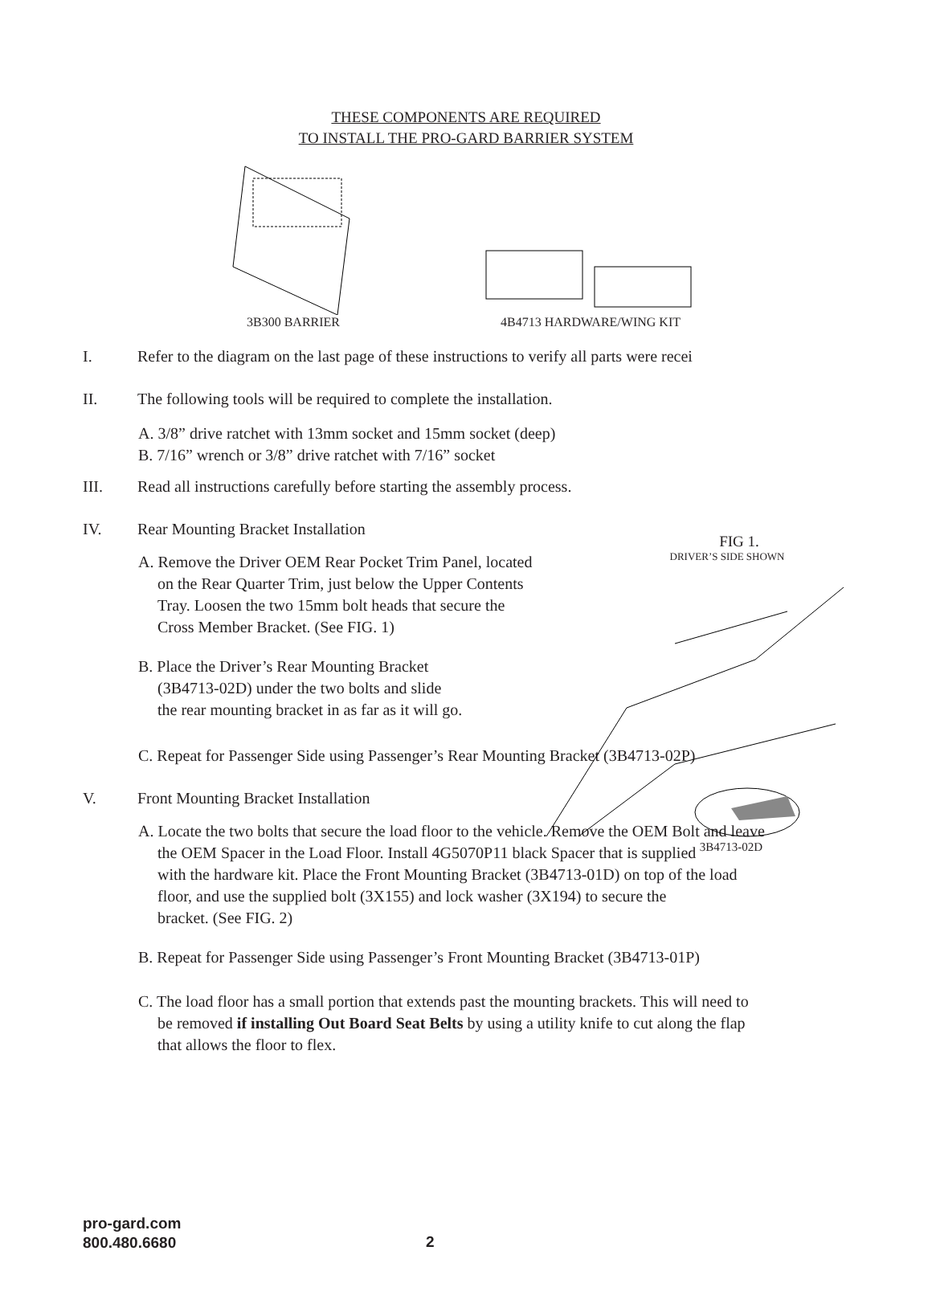THESE COMPONENTS ARE REQUIRED
TO INSTALL THE PRO-GARD BARRIER SYSTEM
3B300 BARRIER 4B4713 HARDWARE/WING KIT
I. Refer to the diagram on the last page of these instructions to verify all parts were recei
II. The following tools will be required to complete the installation.
A. 3/8” drive ratchet with 13mm socket and 15mm socket (deep)
B. 7/16” wrench or 3/8” drive ratchet with 7/16” socket
III. Read all instructions carefully before starting the assembly process.
IV. Rear Mounting Bracket Installation
A. Remove the Driver OEM Rear Pocket Trim Panel, located
on the Rear Quarter Trim, just below the Upper Contents
Tray. Loosen the two 15mm bolt heads that secure the
Cross Member Bracket. (See FIG. 1)
B. Place the Driver’s Rear Mounting Bracket
(3B4713-02D) under the two bolts and slide
the rear mounting bracket in as far as it will go.
C. Repeat for Passenger Side using Passenger’s Rear Mounting Bracket (3B4713-02P)
V. Front Mounting Bracket Installation
A. Locate the two bolts that secure the load floor to the vehicle. Remove the OEM Bolt and leave
the OEM Spacer in the Load Floor. Install 4G5070P11 black Spacer that is supplied
with the hardware kit. Place the Front Mounting Bracket (3B4713-01D) on top of the load
floor, and use the supplied bolt (3X155) and lock washer (3X194) to secure the
bracket. (See FIG. 2)
B. Repeat for Passenger Side using Passenger’s Front Mounting Bracket (3B4713-01P)
C. The load floor has a small portion that extends past the mounting brackets. This will need to
be removed if installing Out Board Seat Belts by using a utility knife to cut along the flap
that allows the floor to flex.
FIG 1.
DRIVER’S SIDE SHOWN
3B4713-02D
pro-gard.com
800.480.6680
2